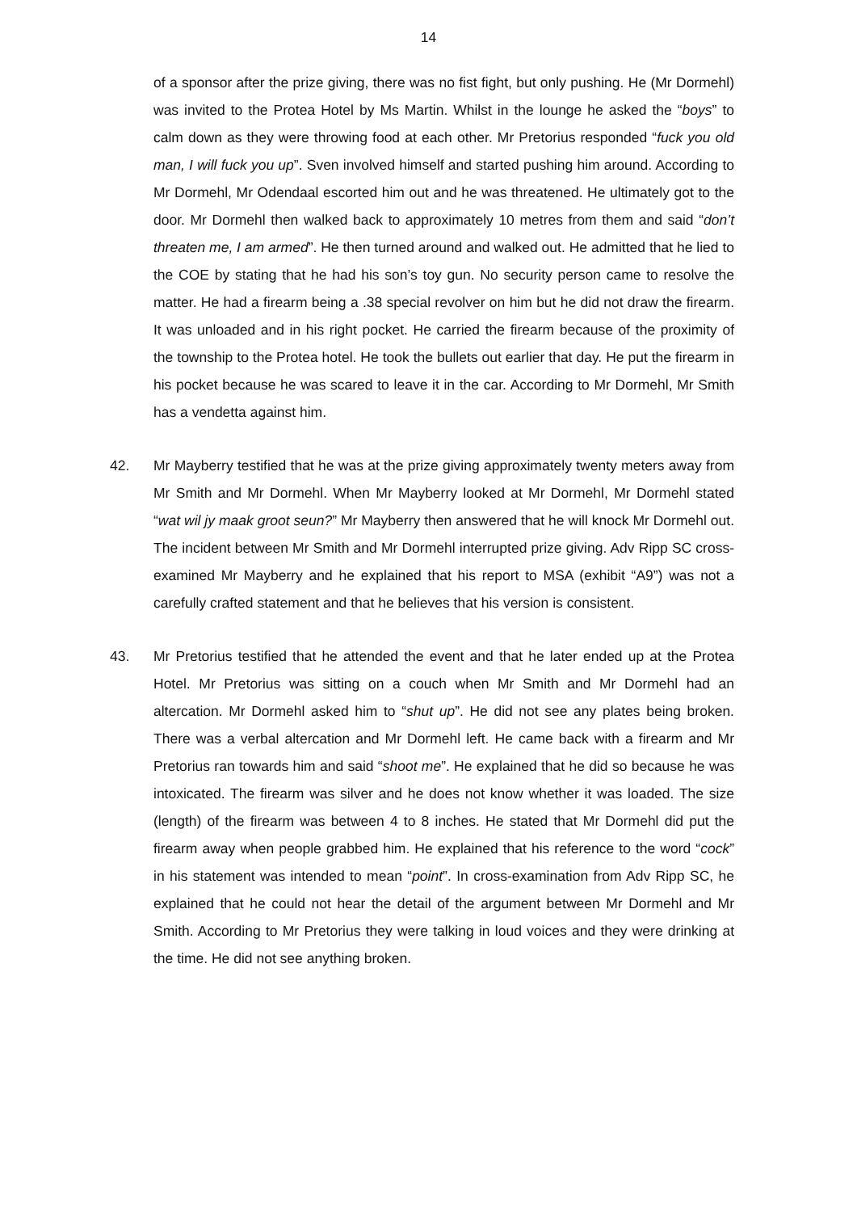14
of a sponsor after the prize giving, there was no fist fight, but only pushing. He (Mr Dormehl) was invited to the Protea Hotel by Ms Martin. Whilst in the lounge he asked the “boys” to calm down as they were throwing food at each other. Mr Pretorius responded “fuck you old man, I will fuck you up”. Sven involved himself and started pushing him around. According to Mr Dormehl, Mr Odendaal escorted him out and he was threatened. He ultimately got to the door. Mr Dormehl then walked back to approximately 10 metres from them and said “don’t threaten me, I am armed”. He then turned around and walked out. He admitted that he lied to the COE by stating that he had his son’s toy gun. No security person came to resolve the matter. He had a firearm being a .38 special revolver on him but he did not draw the firearm. It was unloaded and in his right pocket. He carried the firearm because of the proximity of the township to the Protea hotel. He took the bullets out earlier that day. He put the firearm in his pocket because he was scared to leave it in the car. According to Mr Dormehl, Mr Smith has a vendetta against him.
42. Mr Mayberry testified that he was at the prize giving approximately twenty meters away from Mr Smith and Mr Dormehl. When Mr Mayberry looked at Mr Dormehl, Mr Dormehl stated “wat wil jy maak groot seun?” Mr Mayberry then answered that he will knock Mr Dormehl out. The incident between Mr Smith and Mr Dormehl interrupted prize giving. Adv Ripp SC cross-examined Mr Mayberry and he explained that his report to MSA (exhibit “A9”) was not a carefully crafted statement and that he believes that his version is consistent.
43. Mr Pretorius testified that he attended the event and that he later ended up at the Protea Hotel. Mr Pretorius was sitting on a couch when Mr Smith and Mr Dormehl had an altercation. Mr Dormehl asked him to “shut up”. He did not see any plates being broken. There was a verbal altercation and Mr Dormehl left. He came back with a firearm and Mr Pretorius ran towards him and said “shoot me”. He explained that he did so because he was intoxicated. The firearm was silver and he does not know whether it was loaded. The size (length) of the firearm was between 4 to 8 inches. He stated that Mr Dormehl did put the firearm away when people grabbed him. He explained that his reference to the word “cock” in his statement was intended to mean “point”. In cross-examination from Adv Ripp SC, he explained that he could not hear the detail of the argument between Mr Dormehl and Mr Smith. According to Mr Pretorius they were talking in loud voices and they were drinking at the time. He did not see anything broken.